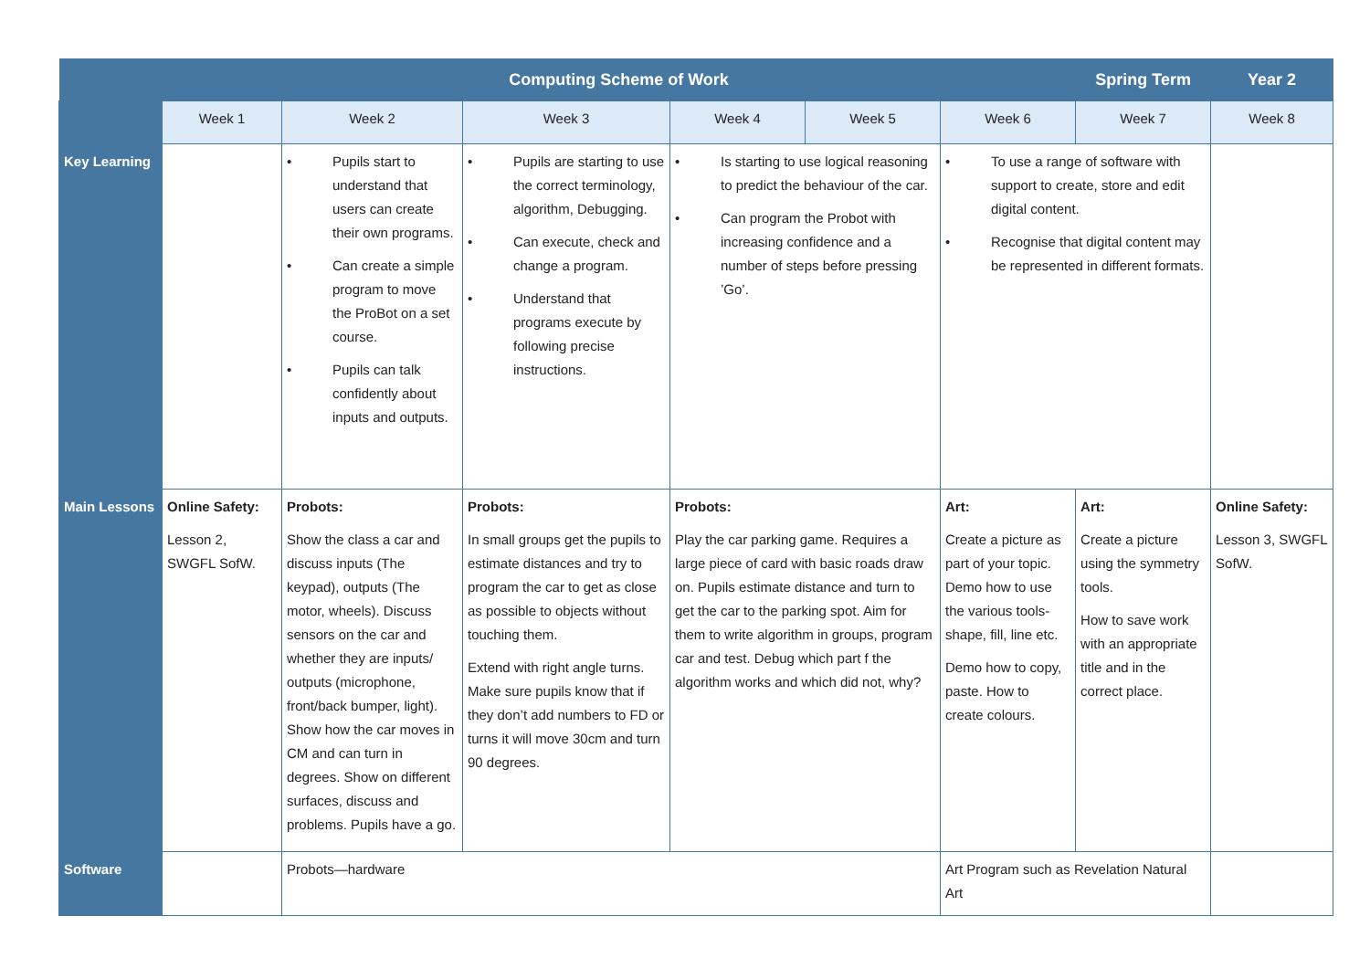| | Computing Scheme of Work | | | | | | Spring Term | Year 2 |
| --- | --- | --- | --- | --- | --- | --- | --- | --- |
| | Week 1 | Week 2 | Week 3 | Week 4 | Week 5 | Week 6 | Week 7 | Week 8 |
| Key Learning | | • Pupils start to understand that users can create their own programs. • Can create a simple program to move the ProBot on a set course. • Pupils can talk confidently about inputs and outputs. | • Pupils are starting to use the correct terminology, algorithm, Debugging. • Can execute, check and change a program. • Understand that programs execute by following precise instructions. | • Is starting to use logical reasoning to predict the behaviour of the car. • Can program the Probot with increasing confidence and a number of steps before pressing ’Go’. | | • To use a range of software with support to create, store and edit digital content. • Recognise that digital content may be represented in different formats. | | |
| Main Lessons | Online Safety: Lesson 2, SWGFL SofW. | Probots: Show the class a car and discuss inputs (The keypad), outputs (The motor, wheels). Discuss sensors on the car and whether they are inputs/ outputs (microphone, front/back bumper, light). Show how the car moves in CM and can turn in degrees. Show on different surfaces, discuss and problems. Pupils have a go. | Probots: In small groups get the pupils to estimate distances and try to program the car to get as close as possible to objects without touching them. Extend with right angle turns. Make sure pupils know that if they don’t add numbers to FD or turns it will move 30cm and turn 90 degrees. | Probots: Play the car parking game. Requires a large piece of card with basic roads draw on. Pupils estimate distance and turn to get the car to the parking spot. Aim for them to write algorithm in groups, program car and test. Debug which part f the algorithm works and which did not, why? | | Art: Create a picture as part of your topic. Demo how to use the various tools- shape, fill, line etc. Demo how to copy, paste. How to create colours. | Art: Create a picture using the symmetry tools. How to save work with an appropriate title and in the correct place. | Online Safety: Lesson 3, SWGFL SofW. |
| Software | | Probots—hardware | | | | Art Program such as Revelation Natural Art | | |